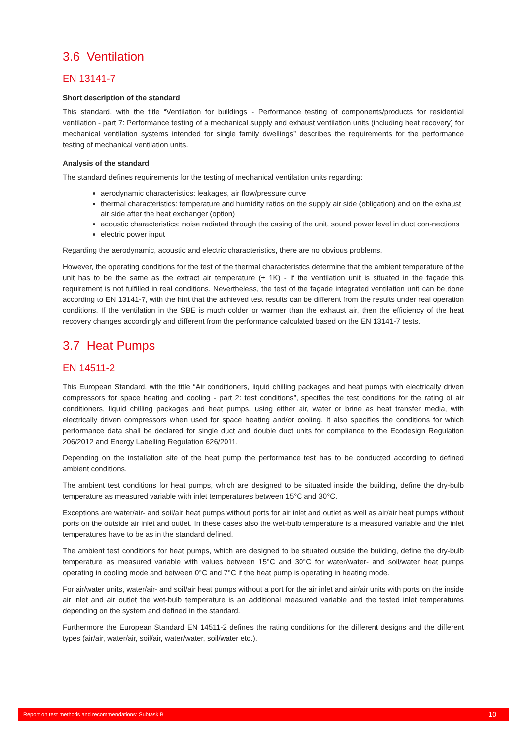3.6 Ventilation
EN 13141-7
Short description of the standard
This standard, with the title “Ventilation for buildings - Performance testing of components/products for residential ventilation - part 7: Performance testing of a mechanical supply and exhaust ventilation units (including heat recovery) for mechanical ventilation systems intended for single family dwellings” describes the requirements for the performance testing of mechanical ventilation units.
Analysis of the standard
The standard defines requirements for the testing of mechanical ventilation units regarding:
aerodynamic characteristics: leakages, air flow/pressure curve
thermal characteristics: temperature and humidity ratios on the supply air side (obligation) and on the exhaust air side after the heat exchanger (option)
acoustic characteristics: noise radiated through the casing of the unit, sound power level in duct con-nections
electric power input
Regarding the aerodynamic, acoustic and electric characteristics, there are no obvious problems.
However, the operating conditions for the test of the thermal characteristics determine that the ambient temperature of the unit has to be the same as the extract air temperature (± 1K) - if the ventilation unit is situated in the façade this requirement is not fulfilled in real conditions. Nevertheless, the test of the façade integrated ventilation unit can be done according to EN 13141-7, with the hint that the achieved test results can be different from the results under real operation conditions. If the ventilation in the SBE is much colder or warmer than the exhaust air, then the efficiency of the heat recovery changes accordingly and different from the performance calculated based on the EN 13141-7 tests.
3.7 Heat Pumps
EN 14511-2
This European Standard, with the title “Air conditioners, liquid chilling packages and heat pumps with electrically driven compressors for space heating and cooling - part 2: test conditions”, specifies the test conditions for the rating of air conditioners, liquid chilling packages and heat pumps, using either air, water or brine as heat transfer media, with electrically driven compressors when used for space heating and/or cooling. It also specifies the conditions for which performance data shall be declared for single duct and double duct units for compliance to the Ecodesign Regulation 206/2012 and Energy Labelling Regulation 626/2011.
Depending on the installation site of the heat pump the performance test has to be conducted according to defined ambient conditions.
The ambient test conditions for heat pumps, which are designed to be situated inside the building, define the dry-bulb temperature as measured variable with inlet temperatures between 15°C and 30°C.
Exceptions are water/air- and soil/air heat pumps without ports for air inlet and outlet as well as air/air heat pumps without ports on the outside air inlet and outlet. In these cases also the wet-bulb temperature is a measured variable and the inlet temperatures have to be as in the standard defined.
The ambient test conditions for heat pumps, which are designed to be situated outside the building, define the dry-bulb temperature as measured variable with values between 15°C and 30°C for water/water- and soil/water heat pumps operating in cooling mode and between 0°C and 7°C if the heat pump is operating in heating mode.
For air/water units, water/air- and soil/air heat pumps without a port for the air inlet and air/air units with ports on the inside air inlet and air outlet the wet-bulb temperature is an additional measured variable and the tested inlet temperatures depending on the system and defined in the standard.
Furthermore the European Standard EN 14511-2 defines the rating conditions for the different designs and the different types (air/air, water/air, soil/air, water/water, soil/water etc.).
Report on test methods and recommendations: Subtask B 10